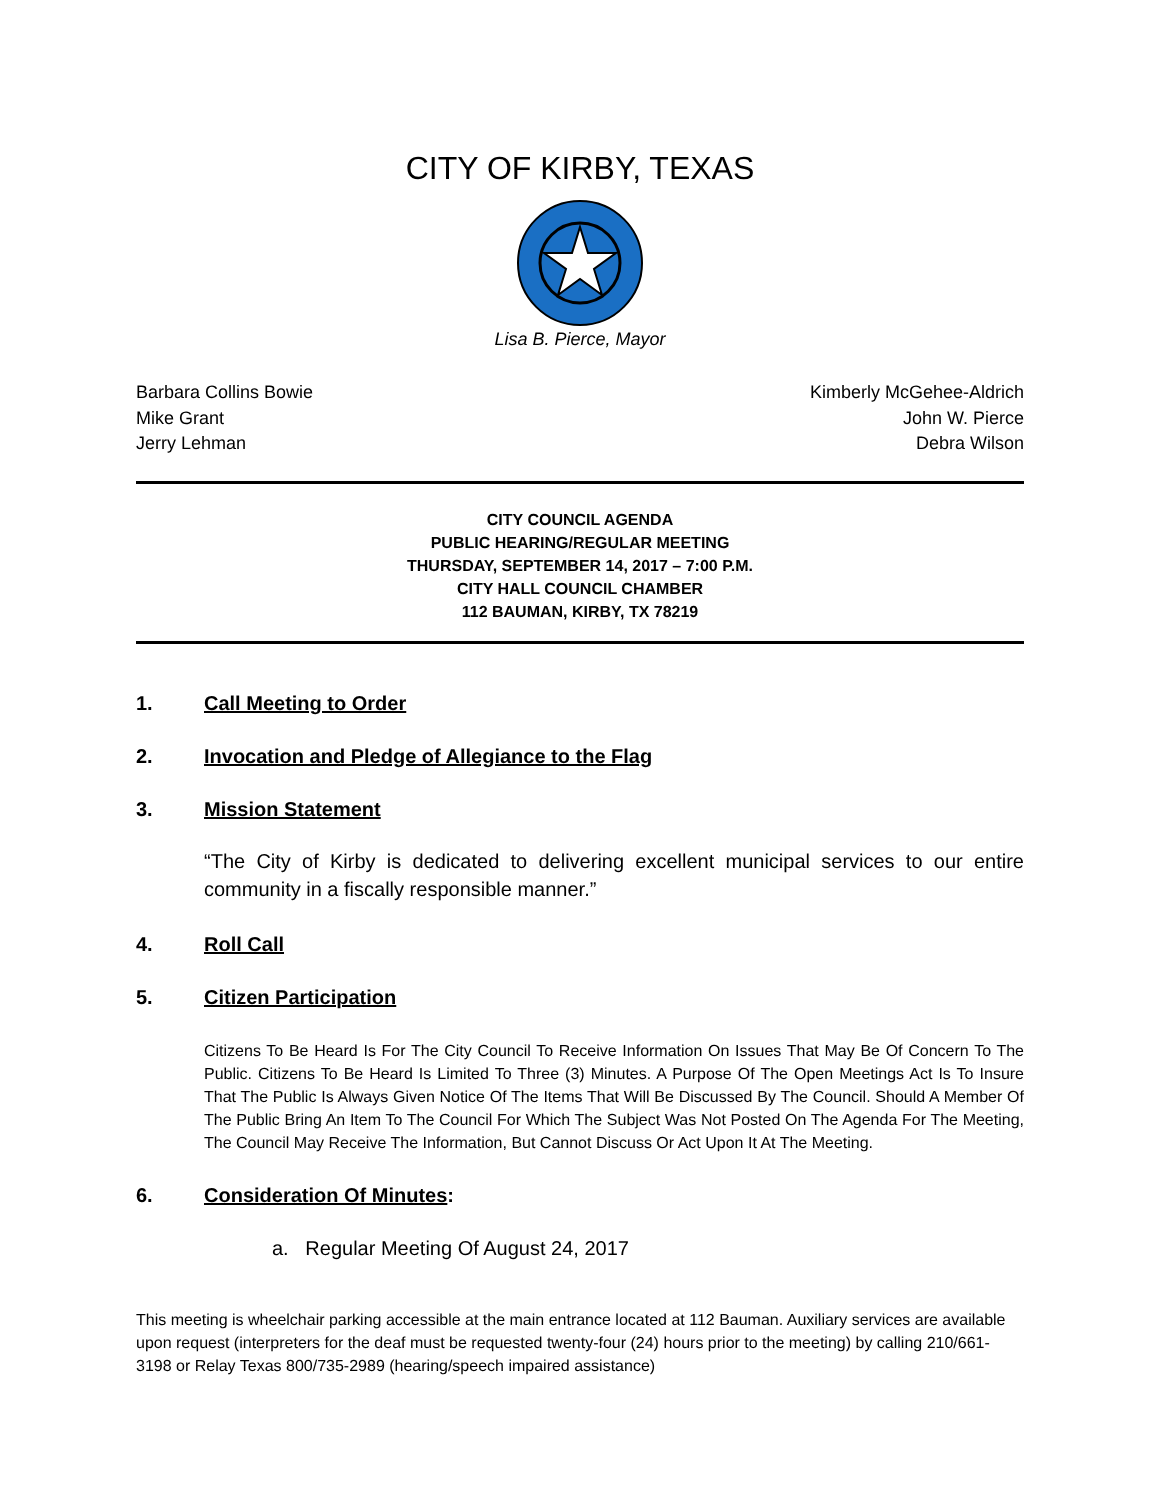CITY OF KIRBY, TEXAS
Lisa B. Pierce, Mayor
Barbara Collins Bowie
Mike Grant
Jerry Lehman
Kimberly McGehee-Aldrich
John W. Pierce
Debra Wilson
CITY COUNCIL AGENDA
PUBLIC HEARING/REGULAR MEETING
THURSDAY, SEPTEMBER 14, 2017 – 7:00 P.M.
CITY HALL COUNCIL CHAMBER
112 BAUMAN, KIRBY, TX 78219
1. Call Meeting to Order
2. Invocation and Pledge of Allegiance to the Flag
3. Mission Statement
“The City of Kirby is dedicated to delivering excellent municipal services to our entire community in a fiscally responsible manner.”
4. Roll Call
5. Citizen Participation
Citizens To Be Heard Is For The City Council To Receive Information On Issues That May Be Of Concern To The Public. Citizens To Be Heard Is Limited To Three (3) Minutes. A Purpose Of The Open Meetings Act Is To Insure That The Public Is Always Given Notice Of The Items That Will Be Discussed By The Council. Should A Member Of The Public Bring An Item To The Council For Which The Subject Was Not Posted On The Agenda For The Meeting, The Council May Receive The Information, But Cannot Discuss Or Act Upon It At The Meeting.
6. Consideration Of Minutes:
a. Regular Meeting Of August 24, 2017
This meeting is wheelchair parking accessible at the main entrance located at 112 Bauman. Auxiliary services are available upon request (interpreters for the deaf must be requested twenty-four (24) hours prior to the meeting) by calling 210/661-3198 or Relay Texas 800/735-2989 (hearing/speech impaired assistance)